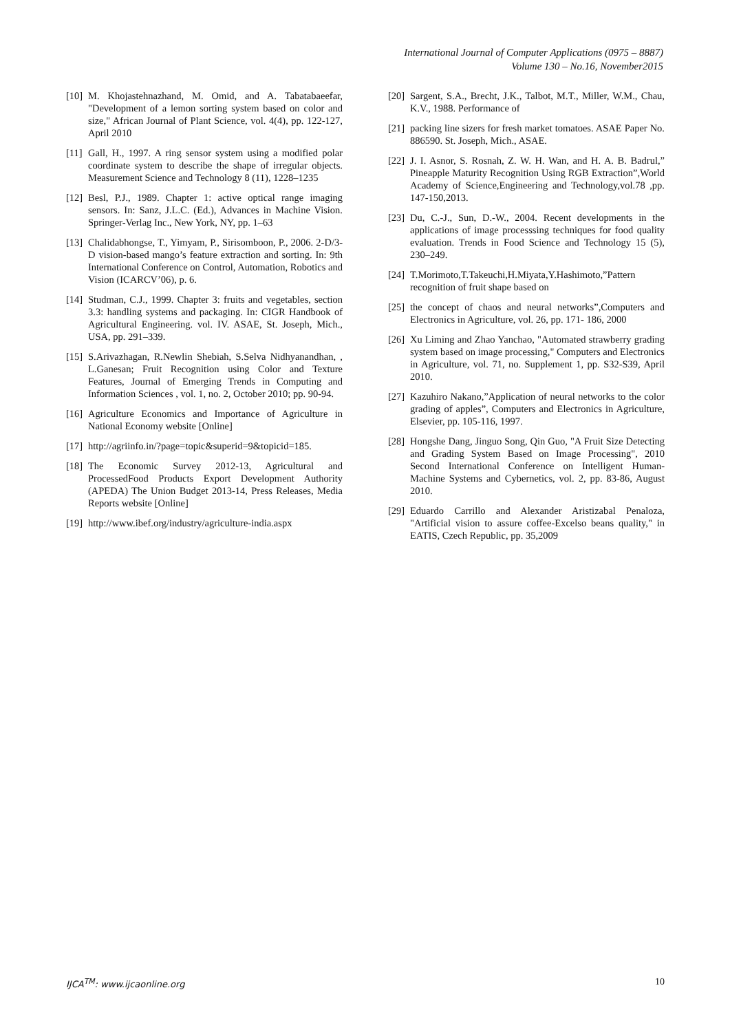International Journal of Computer Applications (0975 – 8887)
Volume 130 – No.16, November2015
[10] M. Khojastehnazhand, M. Omid, and A. Tabatabaeefar, "Development of a lemon sorting system based on color and size," African Journal of Plant Science, vol. 4(4), pp. 122-127, April 2010
[11] Gall, H., 1997. A ring sensor system using a modified polar coordinate system to describe the shape of irregular objects. Measurement Science and Technology 8 (11), 1228–1235
[12] Besl, P.J., 1989. Chapter 1: active optical range imaging sensors. In: Sanz, J.L.C. (Ed.), Advances in Machine Vision. Springer-Verlag Inc., New York, NY, pp. 1–63
[13] Chalidabhongse, T., Yimyam, P., Sirisomboon, P., 2006. 2-D/3-D vision-based mango’s feature extraction and sorting. In: 9th International Conference on Control, Automation, Robotics and Vision (ICARCV’06), p. 6.
[14] Studman, C.J., 1999. Chapter 3: fruits and vegetables, section 3.3: handling systems and packaging. In: CIGR Handbook of Agricultural Engineering. vol. IV. ASAE, St. Joseph, Mich., USA, pp. 291–339.
[15] S.Arivazhagan, R.Newlin Shebiah, S.Selva Nidhyanandhan, , L.Ganesan; Fruit Recognition using Color and Texture Features, Journal of Emerging Trends in Computing and Information Sciences , vol. 1, no. 2, October 2010; pp. 90-94.
[16] Agriculture Economics and Importance of Agriculture in National Economy website [Online]
[17] http://agriinfo.in/?page=topic&superid=9&topicid=185.
[18] The Economic Survey 2012-13, Agricultural and ProcessedFood Products Export Development Authority (APEDA) The Union Budget 2013-14, Press Releases, Media Reports website [Online]
[19] http://www.ibef.org/industry/agriculture-india.aspx
[20] Sargent, S.A., Brecht, J.K., Talbot, M.T., Miller, W.M., Chau, K.V., 1988. Performance of
[21] packing line sizers for fresh market tomatoes. ASAE Paper No. 886590. St. Joseph, Mich., ASAE.
[22] J. I. Asnor, S. Rosnah, Z. W. H. Wan, and H. A. B. Badrul,” Pineapple Maturity Recognition Using RGB Extraction”,World Academy of Science,Engineering and Technology,vol.78 ,pp. 147-150,2013.
[23] Du, C.-J., Sun, D.-W., 2004. Recent developments in the applications of image processsing techniques for food quality evaluation. Trends in Food Science and Technology 15 (5), 230–249.
[24] T.Morimoto,T.Takeuchi,H.Miyata,Y.Hashimoto,”Pattern recognition of fruit shape based on
[25] the concept of chaos and neural networks”,Computers and Electronics in Agriculture, vol. 26, pp. 171- 186, 2000
[26] Xu Liming and Zhao Yanchao, "Automated strawberry grading system based on image processing," Computers and Electronics in Agriculture, vol. 71, no. Supplement 1, pp. S32-S39, April 2010.
[27] Kazuhiro Nakano,”Application of neural networks to the color grading of apples”, Computers and Electronics in Agriculture, Elsevier, pp. 105-116, 1997.
[28] Hongshe Dang, Jinguo Song, Qin Guo, "A Fruit Size Detecting and Grading System Based on Image Processing", 2010 Second International Conference on Intelligent Human-Machine Systems and Cybernetics, vol. 2, pp. 83-86, August 2010.
[29] Eduardo Carrillo and Alexander Aristizabal Penaloza, "Artificial vision to assure coffee-Excelso beans quality," in EATIS, Czech Republic, pp. 35,2009
IJCA<sup>TM</sup>: www.ijcaonline.org 10